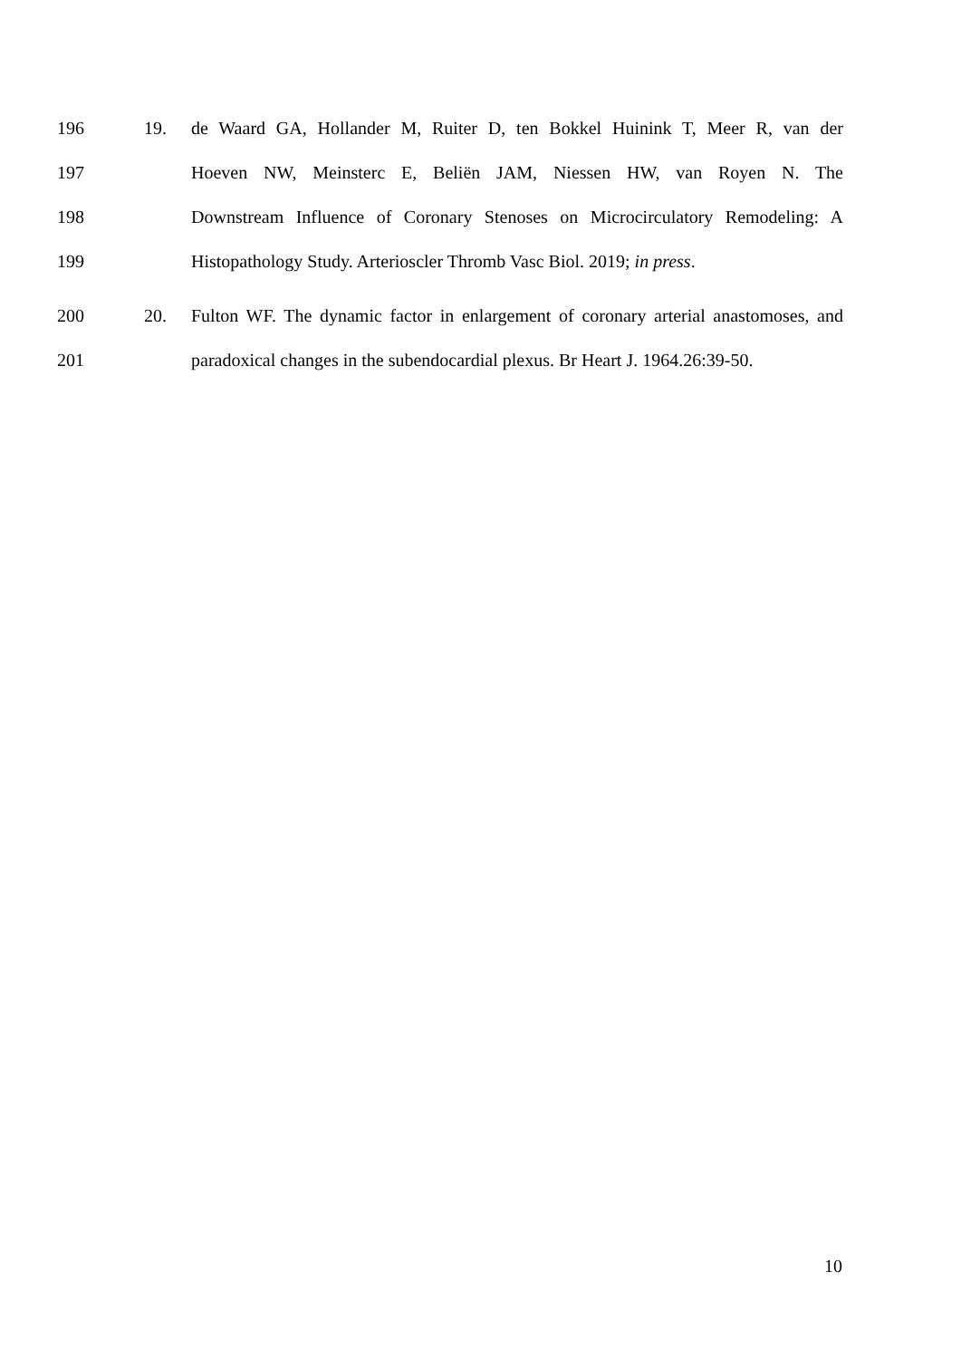196 19. de Waard GA, Hollander M, Ruiter D, ten Bokkel Huinink T, Meer R, van der
197 Hoeven NW, Meinsterc E, Beliën JAM, Niessen HW, van Royen N. The
198 Downstream Influence of Coronary Stenoses on Microcirculatory Remodeling: A
199 Histopathology Study. Arterioscler Thromb Vasc Biol. 2019; in press.
200 20. Fulton WF. The dynamic factor in enlargement of coronary arterial anastomoses, and
201 paradoxical changes in the subendocardial plexus. Br Heart J. 1964.26:39-50.
10